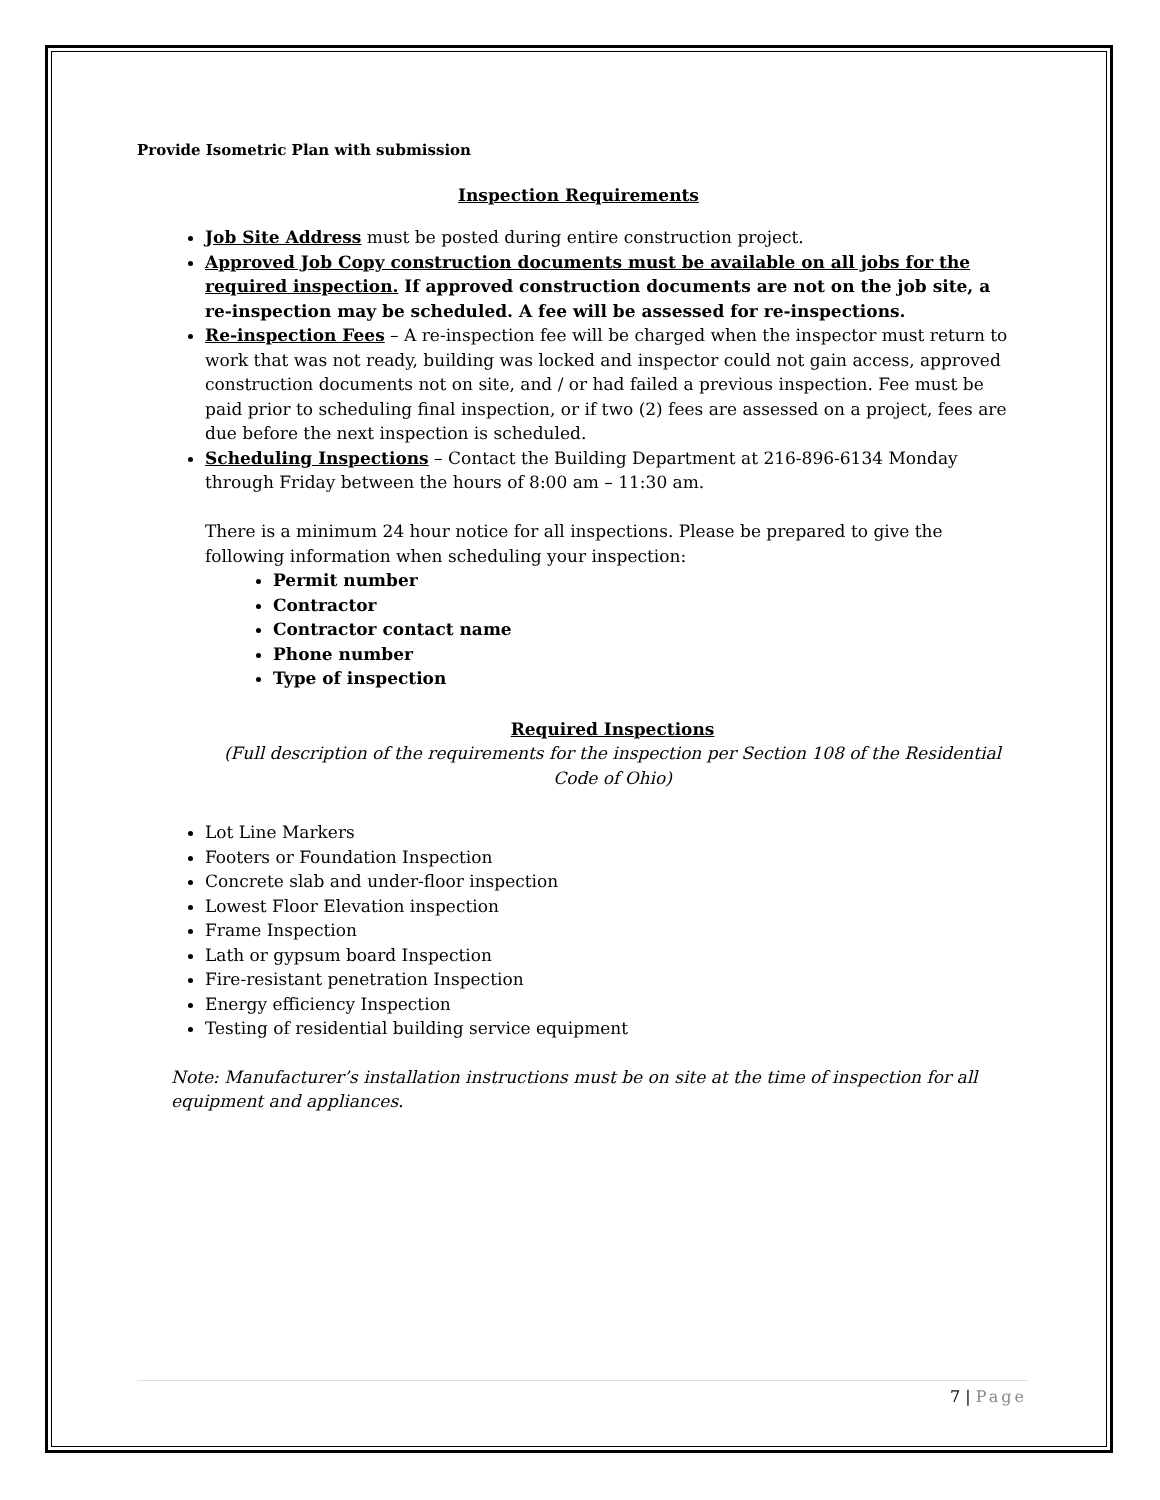Provide Isometric Plan with submission
Inspection Requirements
Job Site Address must be posted during entire construction project.
Approved Job Copy construction documents must be available on all jobs for the required inspection. If approved construction documents are not on the job site, a re-inspection may be scheduled. A fee will be assessed for re-inspections.
Re-inspection Fees – A re-inspection fee will be charged when the inspector must return to work that was not ready, building was locked and inspector could not gain access, approved construction documents not on site, and / or had failed a previous inspection. Fee must be paid prior to scheduling final inspection, or if two (2) fees are assessed on a project, fees are due before the next inspection is scheduled.
Scheduling Inspections – Contact the Building Department at 216-896-6134 Monday through Friday between the hours of 8:00 am – 11:30 am.
There is a minimum 24 hour notice for all inspections. Please be prepared to give the following information when scheduling your inspection:
Permit number
Contractor
Contractor contact name
Phone number
Type of inspection
Required Inspections
(Full description of the requirements for the inspection per Section 108 of the Residential Code of Ohio)
Lot Line Markers
Footers or Foundation Inspection
Concrete slab and under-floor inspection
Lowest Floor Elevation inspection
Frame Inspection
Lath or gypsum board Inspection
Fire-resistant penetration Inspection
Energy efficiency Inspection
Testing of residential building service equipment
Note: Manufacturer’s installation instructions must be on site at the time of inspection for all equipment and appliances.
7 | Page